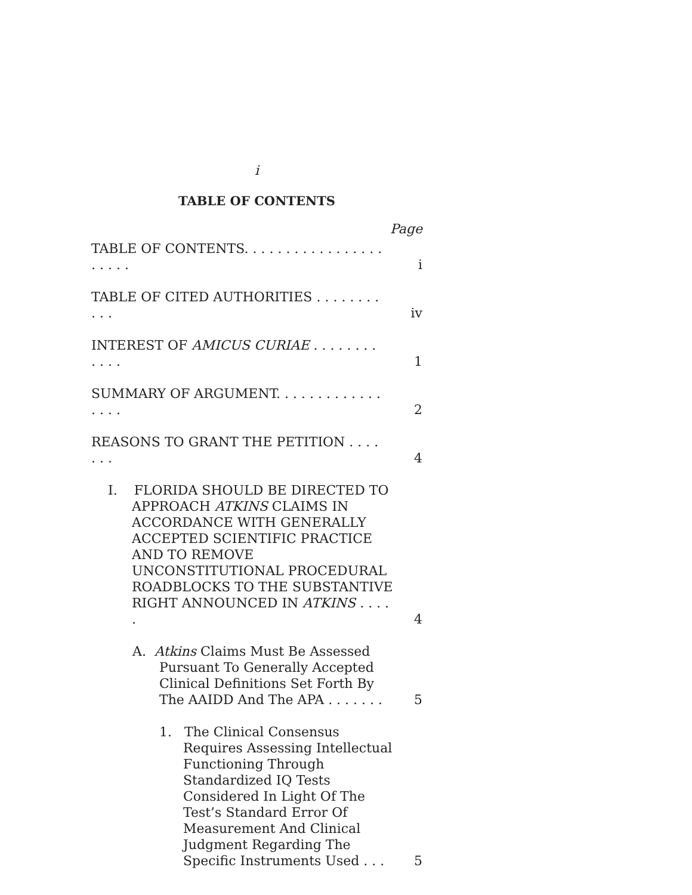i
TABLE OF CONTENTS
Page
TABLE OF CONTENTS. . . . . . . . . . . . . . . . . . . . . .
i
TABLE OF CITED AUTHORITIES . . . . . . . . . . .
iv
INTEREST OF AMICUS CURIAE . . . . . . . . . . . .
1
SUMMARY OF ARGUMENT. . . . . . . . . . . . . . . . .
2
REASONS TO GRANT THE PETITION . . . . . . .
4
I. FLORIDA SHOULD BE DIRECTED TO APPROACH ATKINS CLAIMS IN ACCORDANCE WITH GENERALLY ACCEPTED SCIENTIFIC PRACTICE AND TO REMOVE UNCONSTITUTIONAL PROCEDURAL ROADBLOCKS TO THE SUBSTANTIVE RIGHT ANNOUNCED IN ATKINS . . . . .
4
A. Atkins Claims Must Be Assessed Pursuant To Generally Accepted Clinical Definitions Set Forth By The AAIDD And The APA . . . . . . .
5
1. The Clinical Consensus Requires Assessing Intellectual Functioning Through Standardized IQ Tests Considered In Light Of The Test’s Standard Error Of Measurement And Clinical Judgment Regarding The Specific Instruments Used . . .
5